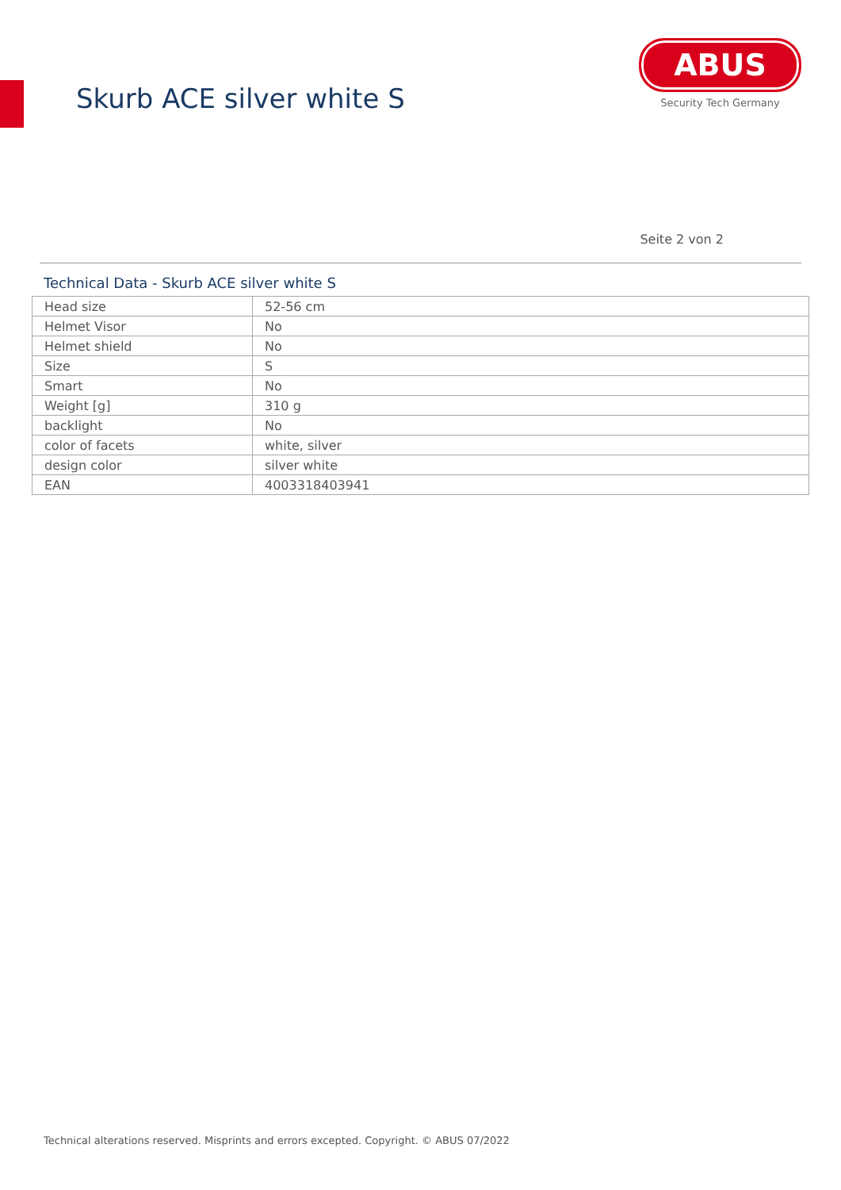Skurb ACE silver white S
ABUS
Security Tech Germany
Seite 2 von 2
Technical Data - Skurb ACE silver white S
| Head size | 52-56 cm |
| Helmet Visor | No |
| Helmet shield | No |
| Size | S |
| Smart | No |
| Weight [g] | 310 g |
| backlight | No |
| color of facets | white, silver |
| design color | silver white |
| EAN | 4003318403941 |
Technical alterations reserved. Misprints and errors excepted. Copyright. © ABUS 07/2022